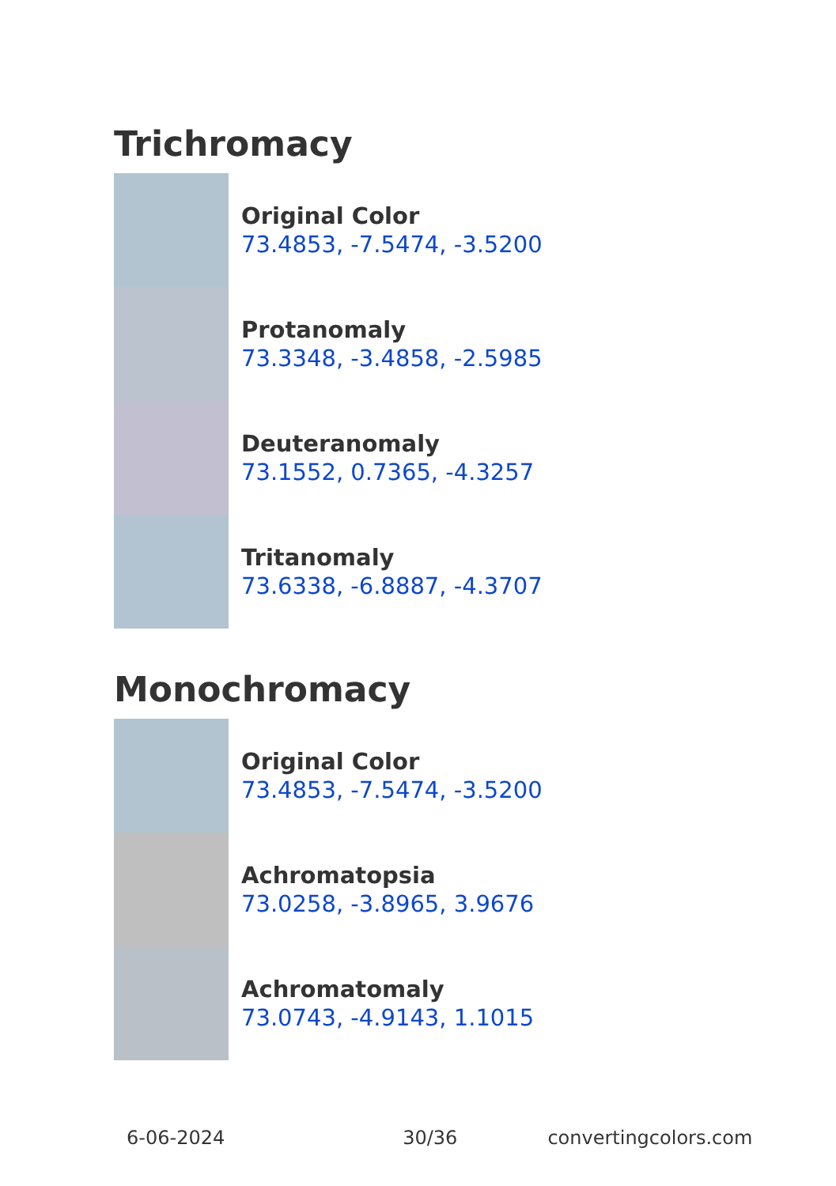Trichromacy
Original Color
73.4853, -7.5474, -3.5200
Protanomaly
73.3348, -3.4858, -2.5985
Deuteranomaly
73.1552, 0.7365, -4.3257
Tritanomaly
73.6338, -6.8887, -4.3707
Monochromacy
Original Color
73.4853, -7.5474, -3.5200
Achromatopsia
73.0258, -3.8965, 3.9676
Achromatomaly
73.0743, -4.9143, 1.1015
6-06-2024 30/36 convertingcolors.com